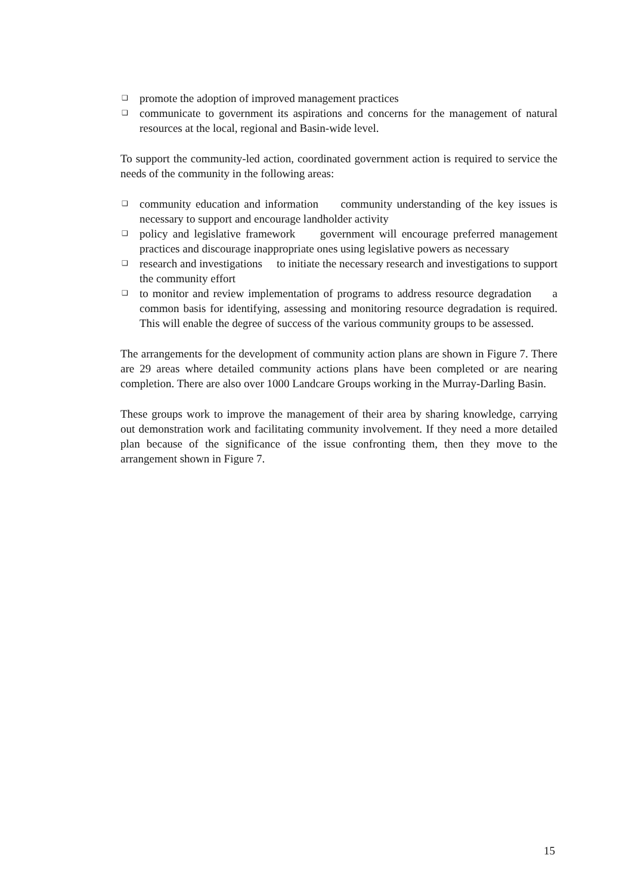❑ promote the adoption of improved management practices
❑ communicate to government its aspirations and concerns for the management of natural resources at the local, regional and Basin-wide level.
To support the community-led action, coordinated government action is required to service the needs of the community in the following areas:
❑ community education and information community understanding of the key issues is necessary to support and encourage landholder activity
❑ policy and legislative framework government will encourage preferred management practices and discourage inappropriate ones using legislative powers as necessary
❑ research and investigations to initiate the necessary research and investigations to support the community effort
❑ to monitor and review implementation of programs to address resource degradation a common basis for identifying, assessing and monitoring resource degradation is required. This will enable the degree of success of the various community groups to be assessed.
The arrangements for the development of community action plans are shown in Figure 7. There are 29 areas where detailed community actions plans have been completed or are nearing completion. There are also over 1000 Landcare Groups working in the Murray-Darling Basin.
These groups work to improve the management of their area by sharing knowledge, carrying out demonstration work and facilitating community involvement. If they need a more detailed plan because of the significance of the issue confronting them, then they move to the arrangement shown in Figure 7.
15